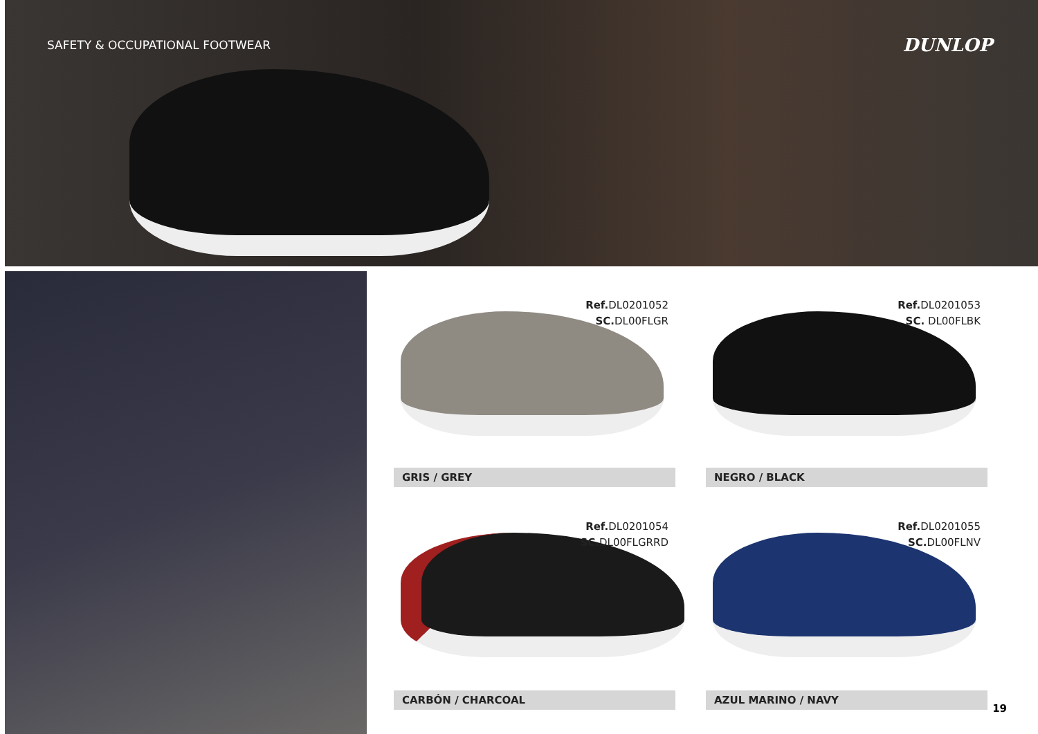SAFETY & OCCUPATIONAL FOOTWEAR DUNLOP
Ref. DL0201052
SC. DL00FLGR
GRIS / GREY
Ref. DL0201053
SC. DL00FLBK
NEGRO / BLACK
Ref. DL0201054
SC. DL00FLGRRD
CARBÓN / CHARCOAL
Ref. DL0201055
SC. DL00FLNV
AZUL MARINO / NAVY
19